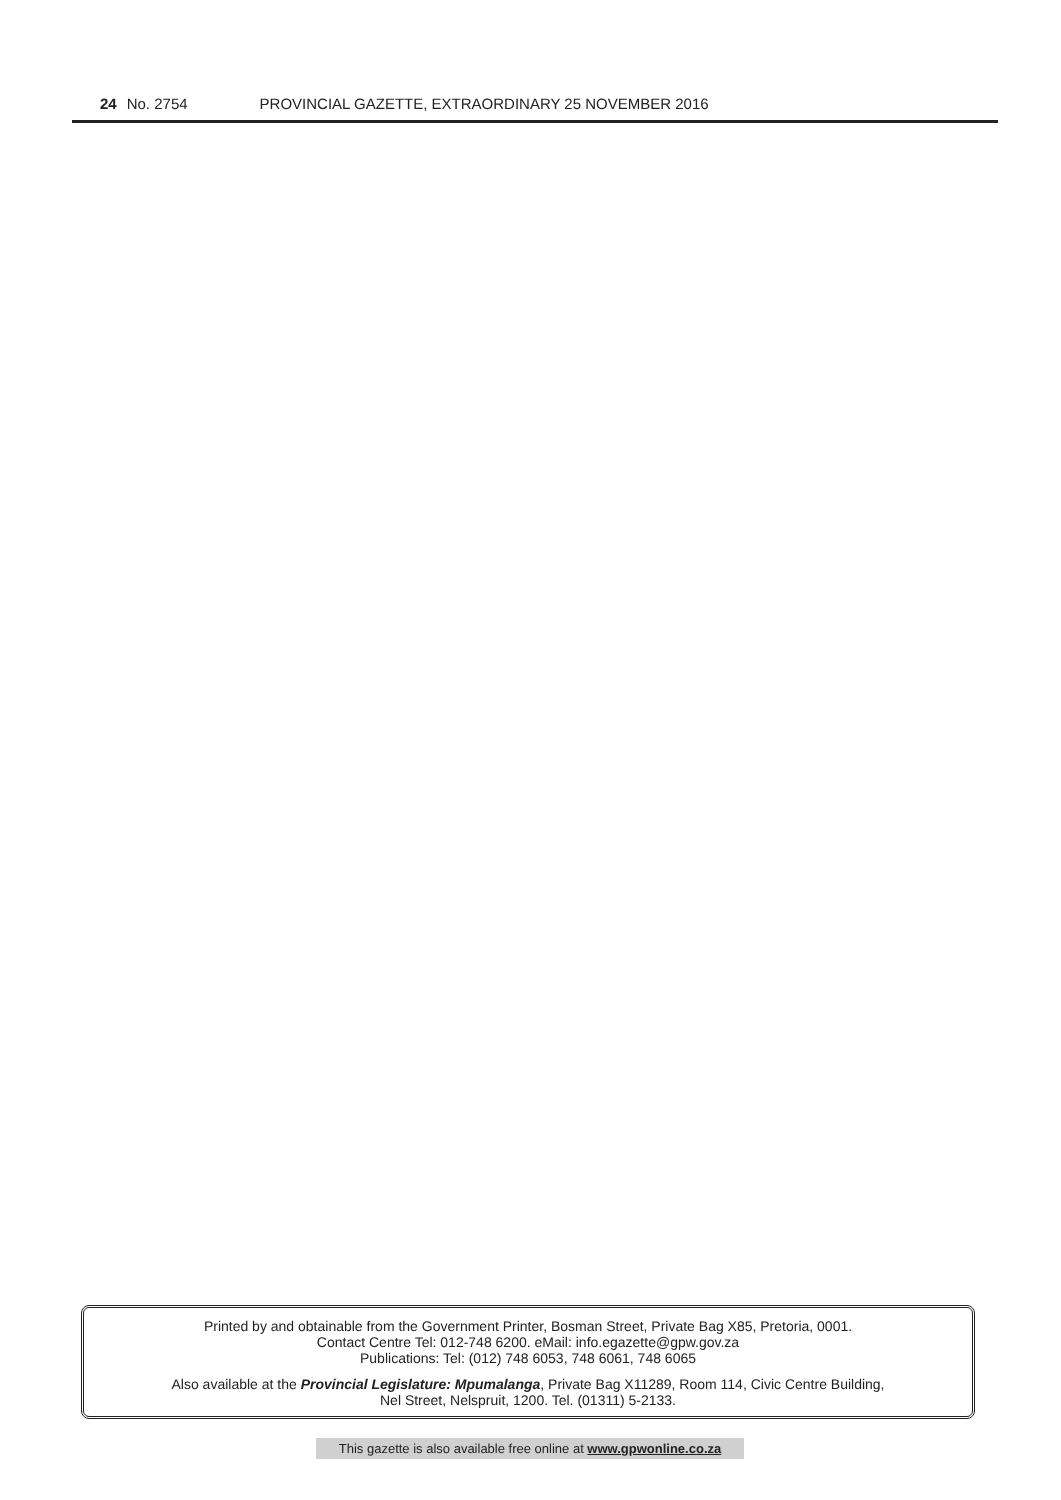24 No. 2754 PROVINCIAL GAZETTE, EXTRAORDINARY 25 NOVEMBER 2016
Printed by and obtainable from the Government Printer, Bosman Street, Private Bag X85, Pretoria, 0001.
Contact Centre Tel: 012-748 6200. eMail: info.egazette@gpw.gov.za
Publications: Tel: (012) 748 6053, 748 6061, 748 6065
Also available at the Provincial Legislature: Mpumalanga, Private Bag X11289, Room 114, Civic Centre Building,
Nel Street, Nelspruit, 1200. Tel. (01311) 5-2133.
This gazette is also available free online at www.gpwonline.co.za